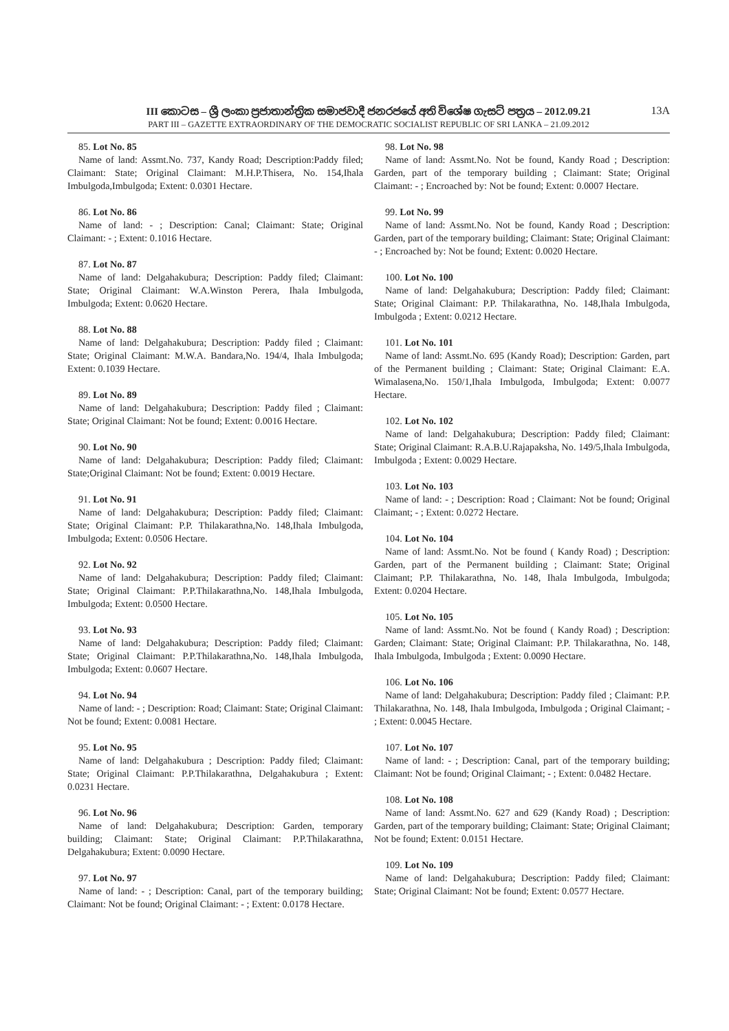III කොටස – ශ්‍රී ලංකා ප්‍රජාතාන්ත්‍රික සමාජවාදී ජනරජයේ අති විශේෂ ගැසට් පත්‍රය – 2012.09.21 13A
PART III – GAZETTE EXTRAORDINARY OF THE DEMOCRATIC SOCIALIST REPUBLIC OF SRI LANKA – 21.09.2012
85. Lot No. 85
Name of land: Assmt.No. 737, Kandy Road; Description:Paddy filed; Claimant: State; Original Claimant: M.H.P.Thisera, No. 154,Ihala Imbulgoda,Imbulgoda; Extent: 0.0301 Hectare.
86. Lot No. 86
Name of land: - ; Description: Canal; Claimant: State; Original Claimant: - ; Extent: 0.1016 Hectare.
87. Lot No. 87
Name of land: Delgahakubura; Description: Paddy filed; Claimant: State; Original Claimant: W.A.Winston Perera, Ihala Imbulgoda, Imbulgoda; Extent: 0.0620 Hectare.
88. Lot No. 88
Name of land: Delgahakubura; Description: Paddy filed ; Claimant: State; Original Claimant: M.W.A. Bandara,No. 194/4, Ihala Imbulgoda; Extent: 0.1039 Hectare.
89. Lot No. 89
Name of land: Delgahakubura; Description: Paddy filed ; Claimant: State; Original Claimant: Not be found; Extent: 0.0016 Hectare.
90. Lot No. 90
Name of land: Delgahakubura; Description: Paddy filed; Claimant: State;Original Claimant: Not be found; Extent: 0.0019 Hectare.
91. Lot No. 91
Name of land: Delgahakubura; Description: Paddy filed; Claimant: State; Original Claimant: P.P. Thilakarathna,No. 148,Ihala Imbulgoda, Imbulgoda; Extent: 0.0506 Hectare.
92. Lot No. 92
Name of land: Delgahakubura; Description: Paddy filed; Claimant: State; Original Claimant: P.P.Thilakarathna,No. 148,Ihala Imbulgoda, Imbulgoda; Extent: 0.0500 Hectare.
93. Lot No. 93
Name of land: Delgahakubura; Description: Paddy filed; Claimant: State; Original Claimant: P.P.Thilakarathna,No. 148,Ihala Imbulgoda, Imbulgoda; Extent: 0.0607 Hectare.
94. Lot No. 94
Name of land: - ; Description: Road; Claimant: State; Original Claimant: Not be found; Extent: 0.0081 Hectare.
95. Lot No. 95
Name of land: Delgahakubura ; Description: Paddy filed; Claimant: State; Original Claimant: P.P.Thilakarathna, Delgahakubura ; Extent: 0.0231 Hectare.
96. Lot No. 96
Name of land: Delgahakubura; Description: Garden, temporary building; Claimant: State; Original Claimant: P.P.Thilakarathna, Delgahakubura; Extent: 0.0090 Hectare.
97. Lot No. 97
Name of land: - ; Description: Canal, part of the temporary building; Claimant: Not be found; Original Claimant: - ; Extent: 0.0178 Hectare.
98. Lot No. 98
Name of land: Assmt.No. Not be found, Kandy Road ; Description: Garden, part of the temporary building ; Claimant: State; Original Claimant: - ; Encroached by: Not be found; Extent: 0.0007 Hectare.
99. Lot No. 99
Name of land: Assmt.No. Not be found, Kandy Road ; Description: Garden, part of the temporary building; Claimant: State; Original Claimant: - ; Encroached by: Not be found; Extent: 0.0020 Hectare.
100. Lot No. 100
Name of land: Delgahakubura; Description: Paddy filed; Claimant: State; Original Claimant: P.P. Thilakarathna, No. 148,Ihala Imbulgoda, Imbulgoda ; Extent: 0.0212 Hectare.
101. Lot No. 101
Name of land: Assmt.No. 695 (Kandy Road); Description: Garden, part of the Permanent building ; Claimant: State; Original Claimant: E.A. Wimalasena,No. 150/1,Ihala Imbulgoda, Imbulgoda; Extent: 0.0077 Hectare.
102. Lot No. 102
Name of land: Delgahakubura; Description: Paddy filed; Claimant: State; Original Claimant: R.A.B.U.Rajapaksha, No. 149/5,Ihala Imbulgoda, Imbulgoda ; Extent: 0.0029 Hectare.
103. Lot No. 103
Name of land: - ; Description: Road ; Claimant: Not be found; Original Claimant; - ; Extent: 0.0272 Hectare.
104. Lot No. 104
Name of land: Assmt.No. Not be found ( Kandy Road) ; Description: Garden, part of the Permanent building ; Claimant: State; Original Claimant; P.P. Thilakarathna, No. 148, Ihala Imbulgoda, Imbulgoda; Extent: 0.0204 Hectare.
105. Lot No. 105
Name of land: Assmt.No. Not be found ( Kandy Road) ; Description: Garden; Claimant: State; Original Claimant: P.P. Thilakarathna, No. 148, Ihala Imbulgoda, Imbulgoda ; Extent: 0.0090 Hectare.
106. Lot No. 106
Name of land: Delgahakubura; Description: Paddy filed ; Claimant: P.P. Thilakarathna, No. 148, Ihala Imbulgoda, Imbulgoda ; Original Claimant; - ; Extent: 0.0045 Hectare.
107. Lot No. 107
Name of land: - ; Description: Canal, part of the temporary building; Claimant: Not be found; Original Claimant; - ; Extent: 0.0482 Hectare.
108. Lot No. 108
Name of land: Assmt.No. 627 and 629 (Kandy Road) ; Description: Garden, part of the temporary building; Claimant: State; Original Claimant; Not be found; Extent: 0.0151 Hectare.
109. Lot No. 109
Name of land: Delgahakubura; Description: Paddy filed; Claimant: State; Original Claimant: Not be found; Extent: 0.0577 Hectare.